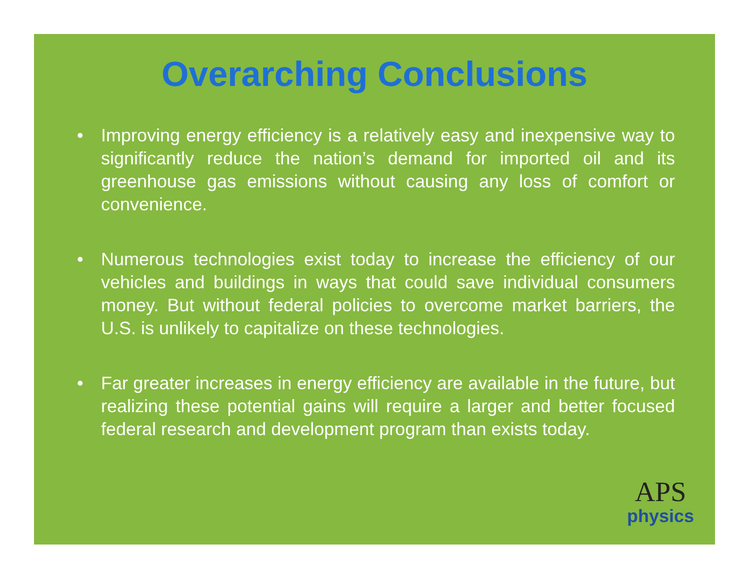Overarching Conclusions
• Improving energy efficiency is a relatively easy and inexpensive way to significantly reduce the nation’s demand for imported oil and its greenhouse gas emissions without causing any loss of comfort or convenience.
• Numerous technologies exist today to increase the efficiency of our vehicles and buildings in ways that could save individual consumers money. But without federal policies to overcome market barriers, the U.S. is unlikely to capitalize on these technologies.
• Far greater increases in energy efficiency are available in the future, but realizing these potential gains will require a larger and better focused federal research and development program than exists today.
APS
physics